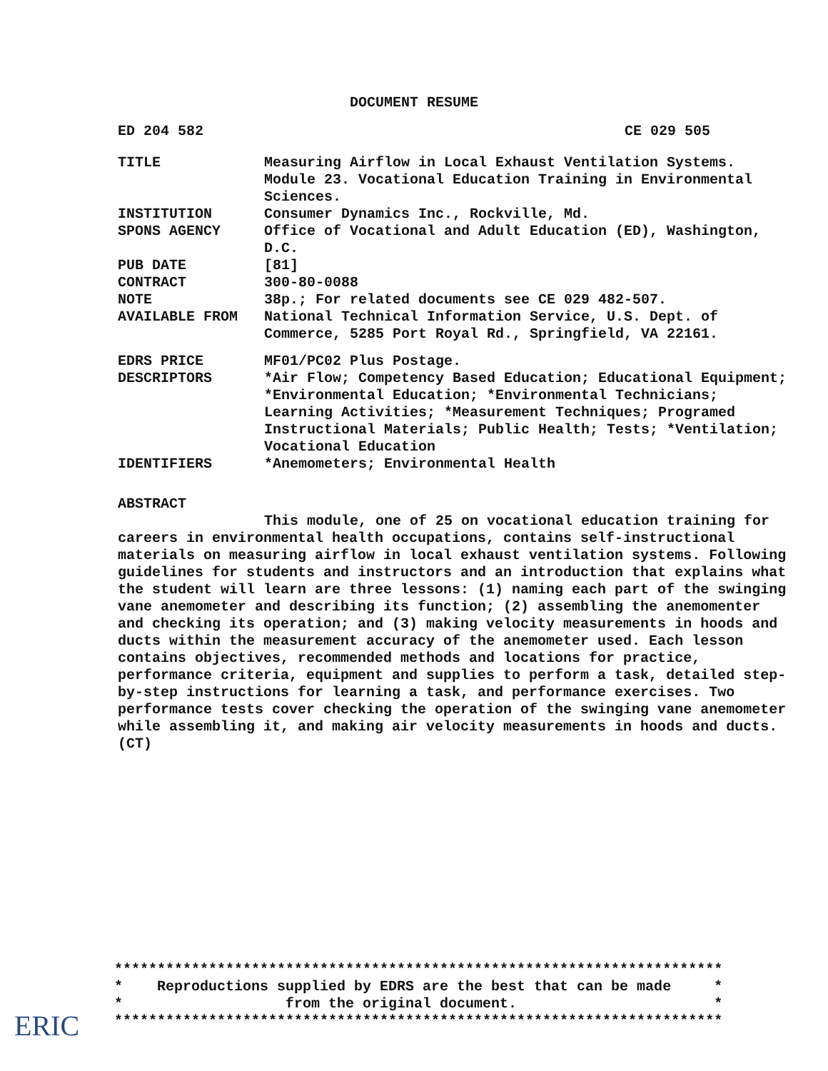DOCUMENT RESUME
ED 204 582 CE 029 505
TITLE Measuring Airflow in Local Exhaust Ventilation Systems. Module 23. Vocational Education Training in Environmental Sciences.
INSTITUTION Consumer Dynamics Inc., Rockville, Md.
SPONS AGENCY Office of Vocational and Adult Education (ED), Washington, D.C.
PUB DATE [81]
CONTRACT 300-80-0088
NOTE 38p.; For related documents see CE 029 482-507.
AVAILABLE FROM National Technical Information Service, U.S. Dept. of Commerce, 5285 Port Royal Rd., Springfield, VA 22161.
EDRS PRICE MF01/PC02 Plus Postage.
DESCRIPTORS *Air Flow; Competency Based Education; Educational Equipment; *Environmental Education; *Environmental Technicians; Learning Activities; *Measurement Techniques; Programed Instructional Materials; Public Health; Tests; *Ventilation; Vocational Education
IDENTIFIERS *Anemometers; Environmental Health
ABSTRACT
This module, one of 25 on vocational education training for careers in environmental health occupations, contains self-instructional materials on measuring airflow in local exhaust ventilation systems. Following guidelines for students and instructors and an introduction that explains what the student will learn are three lessons: (1) naming each part of the swinging vane anemometer and describing its function; (2) assembling the anemomenter and checking its operation; and (3) making velocity measurements in hoods and ducts within the measurement accuracy of the anemometer used. Each lesson contains objectives, recommended methods and locations for practice, performance criteria, equipment and supplies to perform a task, detailed step-by-step instructions for learning a task, and performance exercises. Two performance tests cover checking the operation of the swinging vane anemometer while assembling it, and making air velocity measurements in hoods and ducts. (CT)
*********************************************************************** * Reproductions supplied by EDRS are the best that can be made * * from the original document. * ***********************************************************************
ERIC